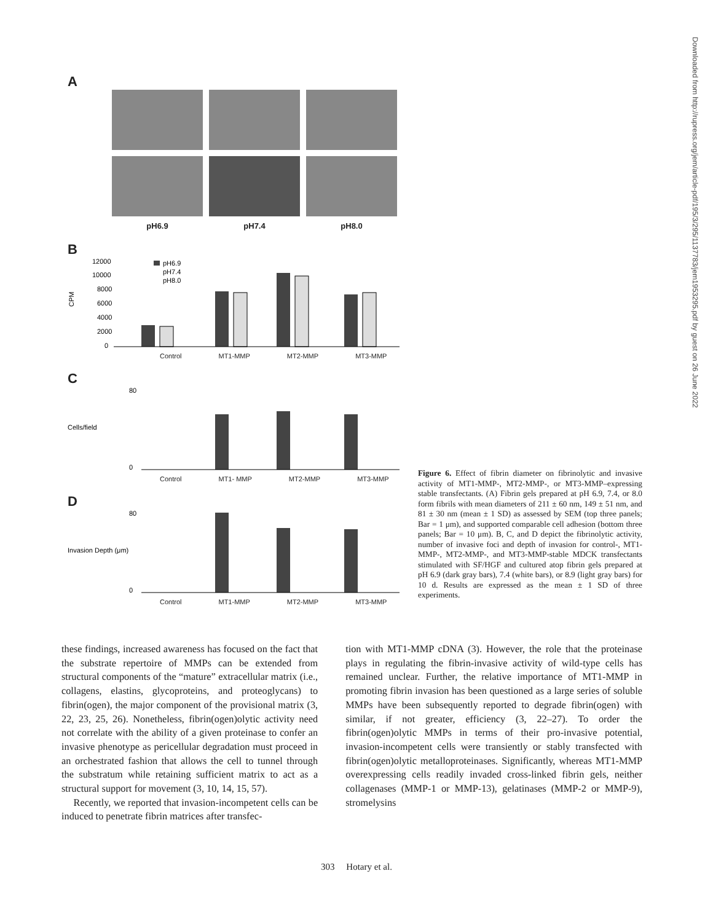A
pH6.9 pH7.4 pH8.0
B
12000
10000
8000
6000
4000
2000
0
CPM
pH6.9
pH7.4
pH8.0
Control MT1-MMP MT2-MMP MT3-MMP
C
Cells/field
80
0
Control MT1- MMP MT2-MMP MT3-MMP
D
Invasion Depth (μm)
80
0
Control MT1-MMP MT2-MMP MT3-MMP
Figure 6. Effect of fibrin diameter on fibrinolytic and invasive activity of MT1-MMP-, MT2-MMP-, or MT3-MMP–expressing stable transfectants. (A) Fibrin gels prepared at pH 6.9, 7.4, or 8.0 form fibrils with mean diameters of 211 ± 60 nm, 149 ± 51 nm, and 81 ± 30 nm (mean ± 1 SD) as assessed by SEM (top three panels; Bar = 1 μm), and supported comparable cell adhesion (bottom three panels; Bar = 10 μm). B, C, and D depict the fibrinolytic activity, number of invasive foci and depth of invasion for control-, MT1-MMP-, MT2-MMP-, and MT3-MMP-stable MDCK transfectants stimulated with SF/HGF and cultured atop fibrin gels prepared at pH 6.9 (dark gray bars), 7.4 (white bars), or 8.9 (light gray bars) for 10 d. Results are expressed as the mean ± 1 SD of three experiments.
these findings, increased awareness has focused on the fact that the substrate repertoire of MMPs can be extended from structural components of the “mature” extracellular matrix (i.e., collagens, elastins, glycoproteins, and proteoglycans) to fibrin(ogen), the major component of the provisional matrix (3, 22, 23, 25, 26). Nonetheless, fibrin(ogen)olytic activity need not correlate with the ability of a given proteinase to confer an invasive phenotype as pericellular degradation must proceed in an orchestrated fashion that allows the cell to tunnel through the substratum while retaining sufficient matrix to act as a structural support for movement (3, 10, 14, 15, 57).
Recently, we reported that invasion-incompetent cells can be induced to penetrate fibrin matrices after transfec-
tion with MT1-MMP cDNA (3). However, the role that the proteinase plays in regulating the fibrin-invasive activity of wild-type cells has remained unclear. Further, the relative importance of MT1-MMP in promoting fibrin invasion has been questioned as a large series of soluble MMPs have been subsequently reported to degrade fibrin(ogen) with similar, if not greater, efficiency (3, 22–27). To order the fibrin(ogen)olytic MMPs in terms of their pro-invasive potential, invasion-incompetent cells were transiently or stably transfected with fibrin(ogen)olytic metalloproteinases. Significantly, whereas MT1-MMP overexpressing cells readily invaded cross-linked fibrin gels, neither collagenases (MMP-1 or MMP-13), gelatinases (MMP-2 or MMP-9), stromelysins
303 Hotary et al.
Downloaded from http://rupress.org/jem/article-pdf/195/3/295/1137783/jem1953295.pdf by guest on 26 June 2022